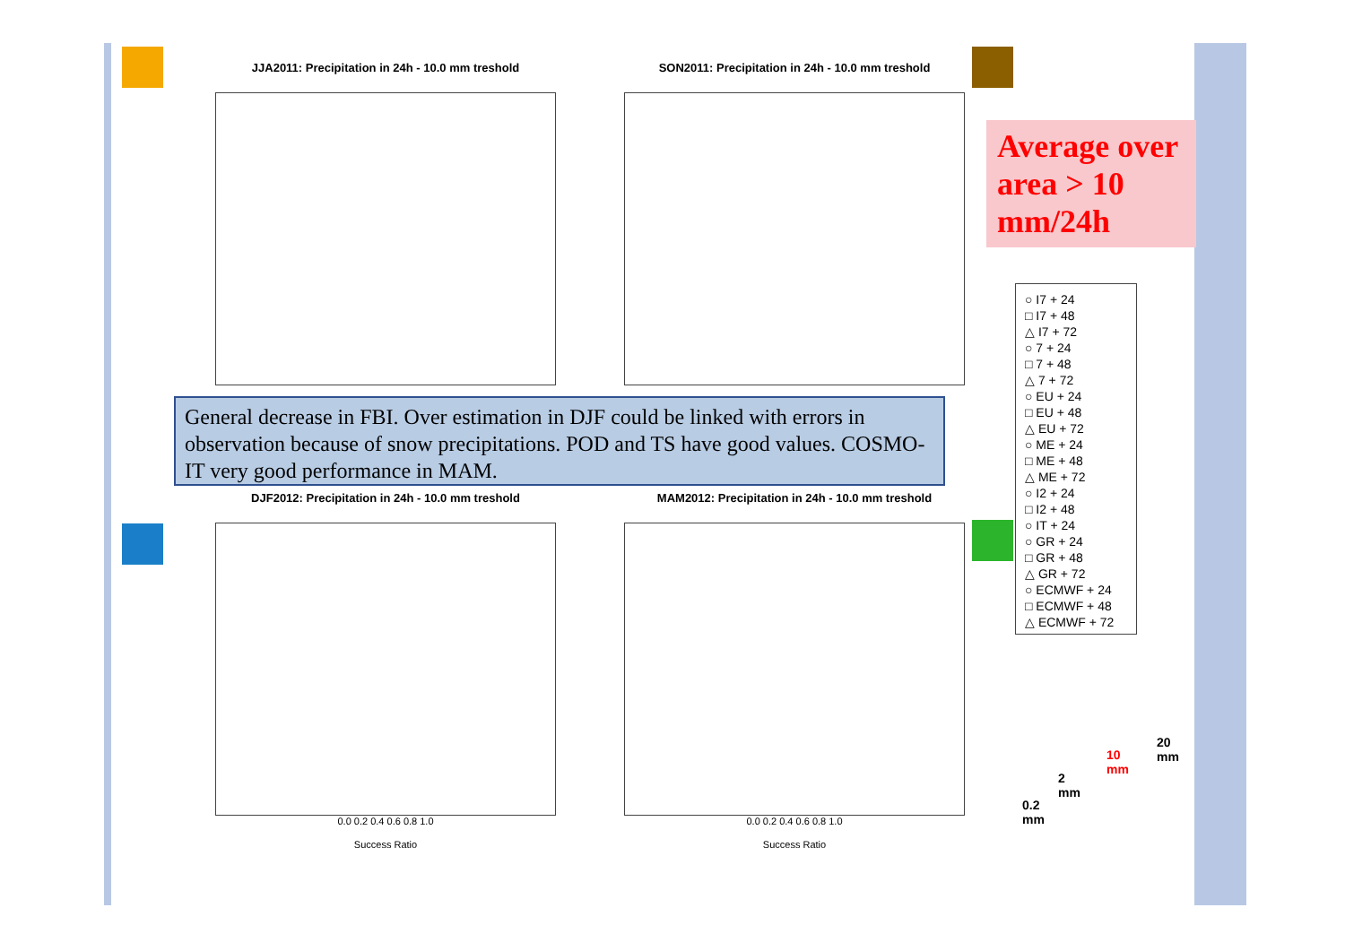JJA2011: Precipitation in 24h - 10.0 mm treshold SON2011: Precipitation in 24h - 10.0 mm treshold
Average over area > 10 mm/24h
General decrease in FBI. Over estimation in DJF could be linked with errors in observation because of snow precipitations. POD and TS have good values. COSMO-IT very good performance in MAM.
○ I7 + 24
□ I7 + 48
△ I7 + 72
○ 7 + 24
□ 7 + 48
△ 7 + 72
○ EU + 24
□ EU + 48
△ EU + 72
○ ME + 24
□ ME + 48
△ ME + 72
○ I2 + 24
□ I2 + 48
○ IT + 24
○ GR + 24
□ GR + 48
△ GR + 72
○ ECMWF + 24
□ ECMWF + 48
△ ECMWF + 72
DJF2012: Precipitation in 24h - 10.0 mm treshold
0.0 0.2 0.4 0.6 0.8 1.0
Success Ratio
MAM2012: Precipitation in 24h - 10.0 mm treshold
0.0 0.2 0.4 0.6 0.8 1.0
Success Ratio
0.2 mm
2 mm
10 mm
20 mm